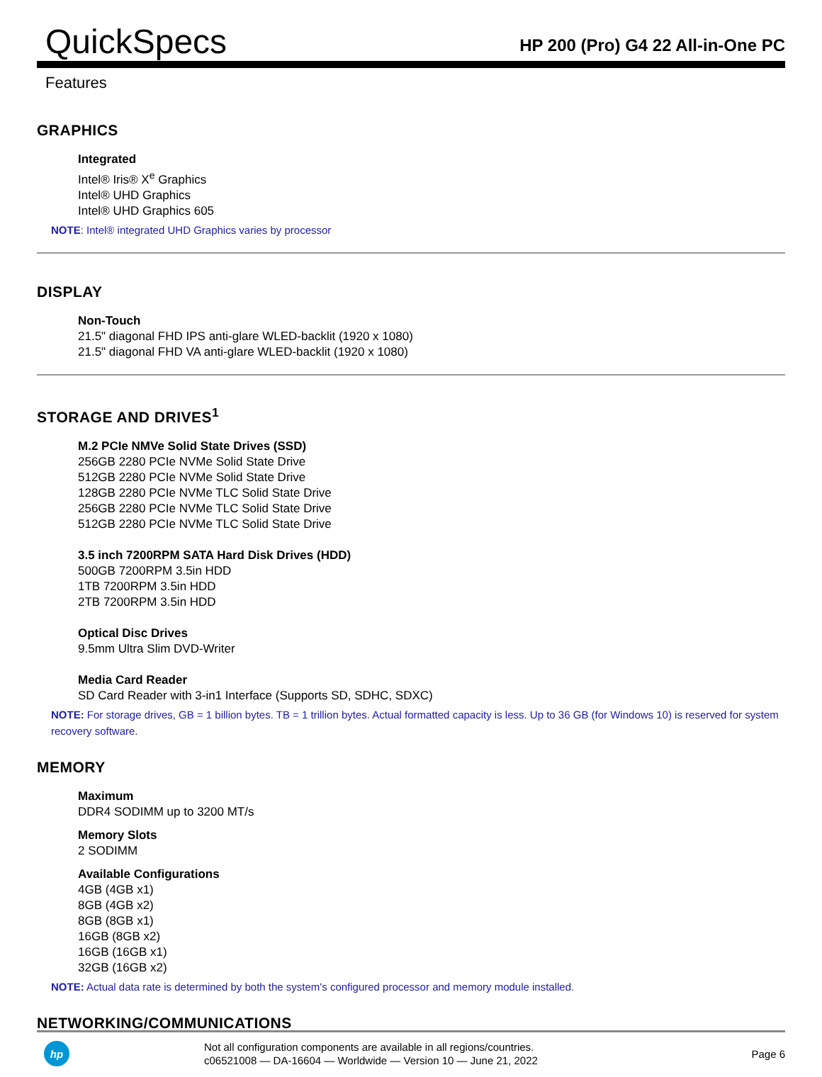QuickSpecs
HP 200 (Pro) G4 22 All-in-One PC
Features
GRAPHICS
Integrated
Intel® Iris® X<sup>e</sup> Graphics
Intel® UHD Graphics
Intel® UHD Graphics 605
NOTE: Intel® integrated UHD Graphics varies by processor
DISPLAY
Non-Touch
21.5" diagonal FHD IPS anti-glare WLED-backlit (1920 x 1080)
21.5" diagonal FHD VA anti-glare WLED-backlit (1920 x 1080)
STORAGE AND DRIVES<sup>1</sup>
M.2 PCIe NMVe Solid State Drives (SSD)
256GB 2280 PCIe NVMe Solid State Drive
512GB 2280 PCIe NVMe Solid State Drive
128GB 2280 PCIe NVMe TLC Solid State Drive
256GB 2280 PCIe NVMe TLC Solid State Drive
512GB 2280 PCIe NVMe TLC Solid State Drive
3.5 inch 7200RPM SATA Hard Disk Drives (HDD)
500GB 7200RPM 3.5in HDD
1TB 7200RPM 3.5in HDD
2TB 7200RPM 3.5in HDD
Optical Disc Drives
9.5mm Ultra Slim DVD-Writer
Media Card Reader
SD Card Reader with 3-in1 Interface (Supports SD, SDHC, SDXC)
NOTE: For storage drives, GB = 1 billion bytes. TB = 1 trillion bytes. Actual formatted capacity is less. Up to 36 GB (for Windows 10) is reserved for system recovery software.
MEMORY
Maximum
DDR4 SODIMM up to 3200 MT/s
Memory Slots
2 SODIMM
Available Configurations
4GB (4GB x1)
8GB (4GB x2)
8GB (8GB x1)
16GB (8GB x2)
16GB (16GB x1)
32GB (16GB x2)
NOTE: Actual data rate is determined by both the system's configured processor and memory module installed.
NETWORKING/COMMUNICATIONS
hp
Not all configuration components are available in all regions/countries.
c06521008 — DA-16604 — Worldwide — Version 10 — June 21, 2022
Page 6